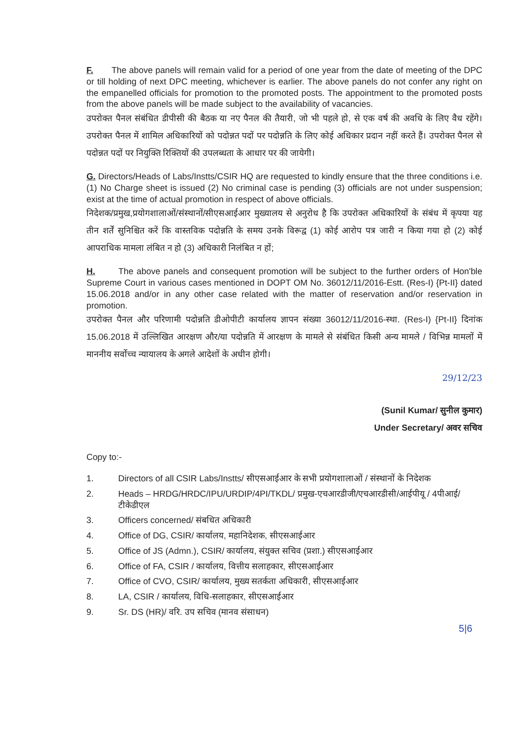F. The above panels will remain valid for a period of one year from the date of meeting of the DPC or till holding of next DPC meeting, whichever is earlier. The above panels do not confer any right on the empanelled officials for promotion to the promoted posts. The appointment to the promoted posts from the above panels will be made subject to the availability of vacancies.
उपरोक्त पैनल संबंधित डीपीसी की बैठक या नए पैनल की तैयारी, जो भी पहले हो, से एक वर्ष की अवधि के लिए वैध रहेंगे। उपरोक्त पैनल में शामिल अधिकारियों को पदोन्नत पदों पर पदोन्नति के लिए कोई अधिकार प्रदान नहीं करते हैं। उपरोक्त पैनल से पदोन्नत पदों पर नियुक्ति रिक्तियों की उपलब्धता के आधार पर की जायेगी।
G. Directors/Heads of Labs/Instts/CSIR HQ are requested to kindly ensure that the three conditions i.e. (1) No Charge sheet is issued (2) No criminal case is pending (3) officials are not under suspension; exist at the time of actual promotion in respect of above officials.
निदेशक/प्रमुख,प्रयोगशालाओं/संस्थानों/सीएसआईआर मुख्यालय से अनुरोध है कि उपरोक्त अधिकारियों के संबंध में कृपया यह तीन शर्तें सुनिश्चित करें कि वास्तविक पदोन्नति के समय उनके विरूद्व (1) कोई आरोप पत्र जारी न किया गया हो (2) कोई आपराधिक मामला लंबित न हो (3) अधिकारी निलंबित न हों;
H. The above panels and consequent promotion will be subject to the further orders of Hon'ble Supreme Court in various cases mentioned in DOPT OM No. 36012/11/2016-Estt. (Res-I) {Pt-II} dated 15.06.2018 and/or in any other case related with the matter of reservation and/or reservation in promotion.
उपरोक्त पैनल और परिणामी पदोन्नति डीओपीटी कार्यालय ज्ञापन संख्या 36012/11/2016-स्था. (Res-I) {Pt-II} दिनांक 15.06.2018 में उल्लिखित आरक्षण और/या पदोन्नति में आरक्षण के मामले से संबंधित किसी अन्य मामले / विभिन्न मामलों में माननीय सर्वोच्च न्यायालय के अगले आदेशों के अधीन होगी।
29/12/23
(Sunil Kumar/ सुनील कुमार)
Under Secretary/ अवर सचिव
Copy to:-
1. Directors of all CSIR Labs/Instts/ सीएसआईआर के सभी प्रयोगशालाओं / संस्थानों के निदेशक
2. Heads – HRDG/HRDC/IPU/URDIP/4PI/TKDL/ प्रमुख-एचआरडीजी/एचआरडीसी/आईपीयू / 4पीआई/टीकेडीएल
3. Officers concerned/ संबधित अधिकारी
4. Office of DG, CSIR/ कार्यालय, महानिदेशक, सीएसआईआर
5. Office of JS (Admn.), CSIR/ कार्यालय, संयुक्त सचिव (प्रशा.) सीएसआईआर
6. Office of FA, CSIR / कार्यालय, वित्तीय सलाहकार, सीएसआईआर
7. Office of CVO, CSIR/ कार्यालय, मुख्य सतर्कता अधिकारी, सीएसआईआर
8. LA, CSIR / कार्यालय, विधि-सलाहकार, सीएसआईआर
9. Sr. DS (HR)/ वरि. उप सचिव (मानव संसाधन)
5|6